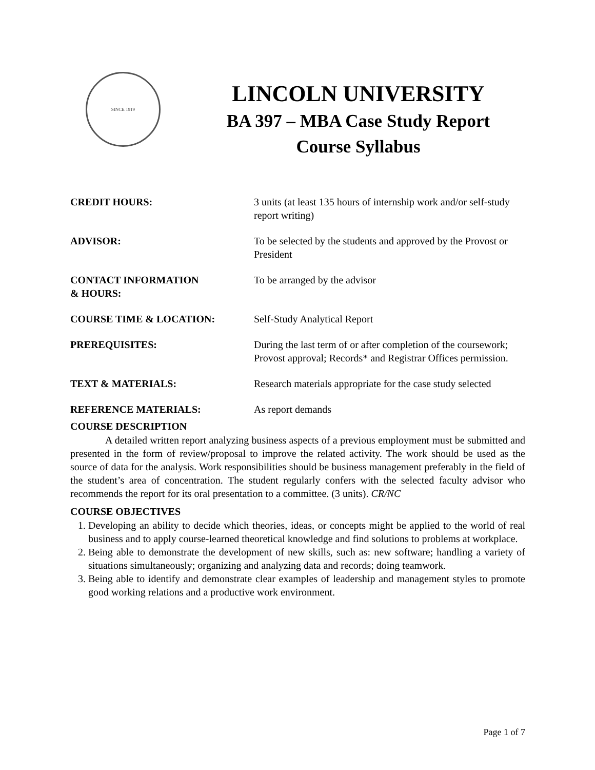SINCE 1919
LINCOLN UNIVERSITY
BA 397 – MBA Case Study Report
Course Syllabus
CREDIT HOURS: 3 units (at least 135 hours of internship work and/or self-study report writing)
ADVISOR: To be selected by the students and approved by the Provost or President
CONTACT INFORMATION
& HOURS:
To be arranged by the advisor
COURSE TIME & LOCATION: Self-Study Analytical Report
PREREQUISITES: During the last term of or after completion of the coursework; Provost approval; Records* and Registrar Offices permission.
TEXT & MATERIALS: Research materials appropriate for the case study selected
REFERENCE MATERIALS: As report demands
COURSE DESCRIPTION
A detailed written report analyzing business aspects of a previous employment must be submitted and presented in the form of review/proposal to improve the related activity. The work should be used as the source of data for the analysis. Work responsibilities should be business management preferably in the field of the student’s area of concentration. The student regularly confers with the selected faculty advisor who recommends the report for its oral presentation to a committee. (3 units). CR/NC
COURSE OBJECTIVES
1. Developing an ability to decide which theories, ideas, or concepts might be applied to the world of real business and to apply course-learned theoretical knowledge and find solutions to problems at workplace.
2. Being able to demonstrate the development of new skills, such as: new software; handling a variety of situations simultaneously; organizing and analyzing data and records; doing teamwork.
3. Being able to identify and demonstrate clear examples of leadership and management styles to promote good working relations and a productive work environment.
Page 1 of 7